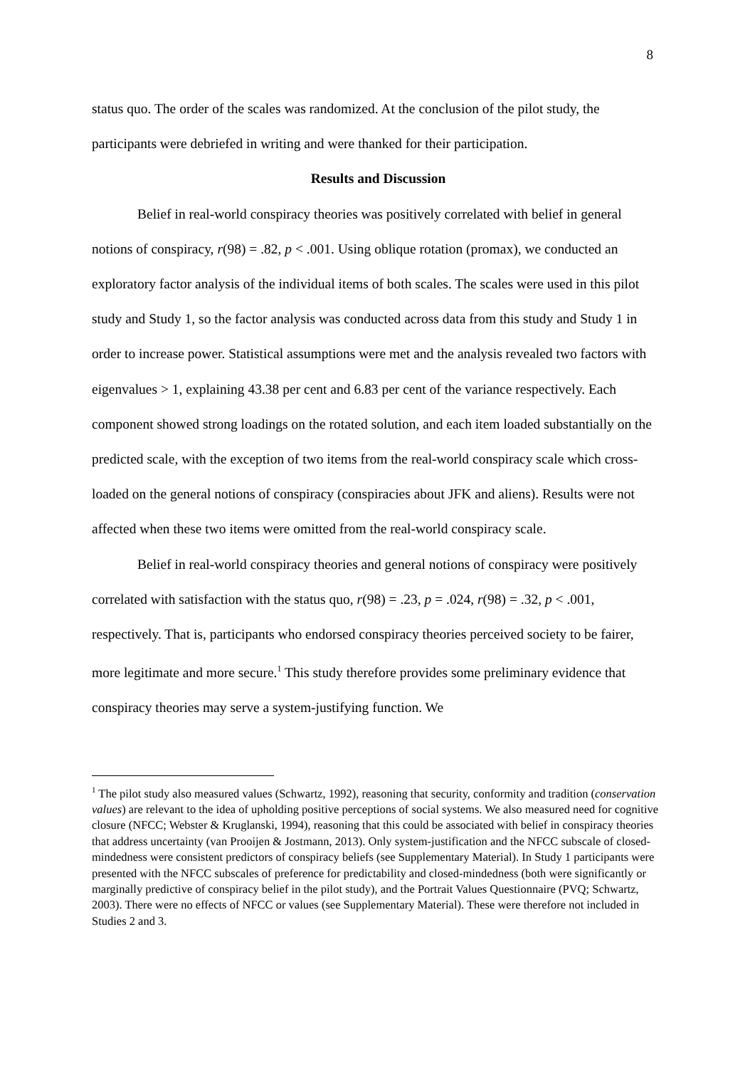8
status quo. The order of the scales was randomized. At the conclusion of the pilot study, the participants were debriefed in writing and were thanked for their participation.
Results and Discussion
Belief in real-world conspiracy theories was positively correlated with belief in general notions of conspiracy, r(98) = .82, p < .001. Using oblique rotation (promax), we conducted an exploratory factor analysis of the individual items of both scales. The scales were used in this pilot study and Study 1, so the factor analysis was conducted across data from this study and Study 1 in order to increase power. Statistical assumptions were met and the analysis revealed two factors with eigenvalues > 1, explaining 43.38 per cent and 6.83 per cent of the variance respectively. Each component showed strong loadings on the rotated solution, and each item loaded substantially on the predicted scale, with the exception of two items from the real-world conspiracy scale which cross-loaded on the general notions of conspiracy (conspiracies about JFK and aliens). Results were not affected when these two items were omitted from the real-world conspiracy scale.
Belief in real-world conspiracy theories and general notions of conspiracy were positively correlated with satisfaction with the status quo, r(98) = .23, p = .024, r(98) = .32, p < .001, respectively. That is, participants who endorsed conspiracy theories perceived society to be fairer, more legitimate and more secure.<sup>1</sup> This study therefore provides some preliminary evidence that conspiracy theories may serve a system-justifying function. We
<sup>1</sup> The pilot study also measured values (Schwartz, 1992), reasoning that security, conformity and tradition (conservation values) are relevant to the idea of upholding positive perceptions of social systems. We also measured need for cognitive closure (NFCC; Webster & Kruglanski, 1994), reasoning that this could be associated with belief in conspiracy theories that address uncertainty (van Prooijen & Jostmann, 2013). Only system-justification and the NFCC subscale of closed-mindedness were consistent predictors of conspiracy beliefs (see Supplementary Material). In Study 1 participants were presented with the NFCC subscales of preference for predictability and closed-mindedness (both were significantly or marginally predictive of conspiracy belief in the pilot study), and the Portrait Values Questionnaire (PVQ; Schwartz, 2003). There were no effects of NFCC or values (see Supplementary Material). These were therefore not included in Studies 2 and 3.